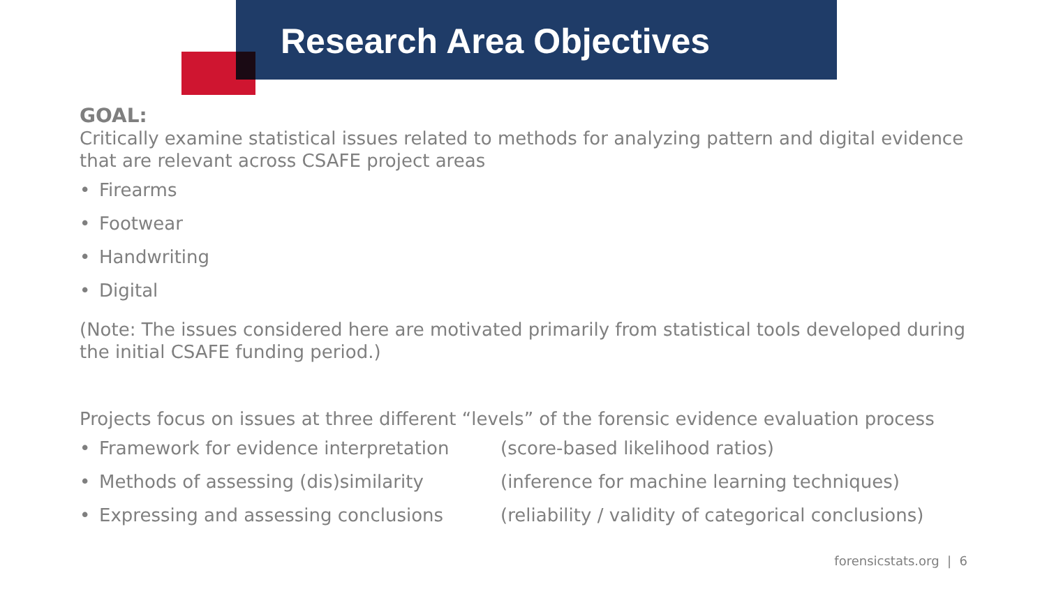Research Area Objectives
GOAL:
Critically examine statistical issues related to methods for analyzing pattern and digital evidence that are relevant across CSAFE project areas
• Firearms
• Footwear
• Handwriting
• Digital
(Note: The issues considered here are motivated primarily from statistical tools developed during the initial CSAFE funding period.)
Projects focus on issues at three different “levels” of the forensic evidence evaluation process
• Framework for evidence interpretation (score-based likelihood ratios)
• Methods of assessing (dis)similarity (inference for machine learning techniques)
• Expressing and assessing conclusions (reliability / validity of categorical conclusions)
forensicstats.org | 6